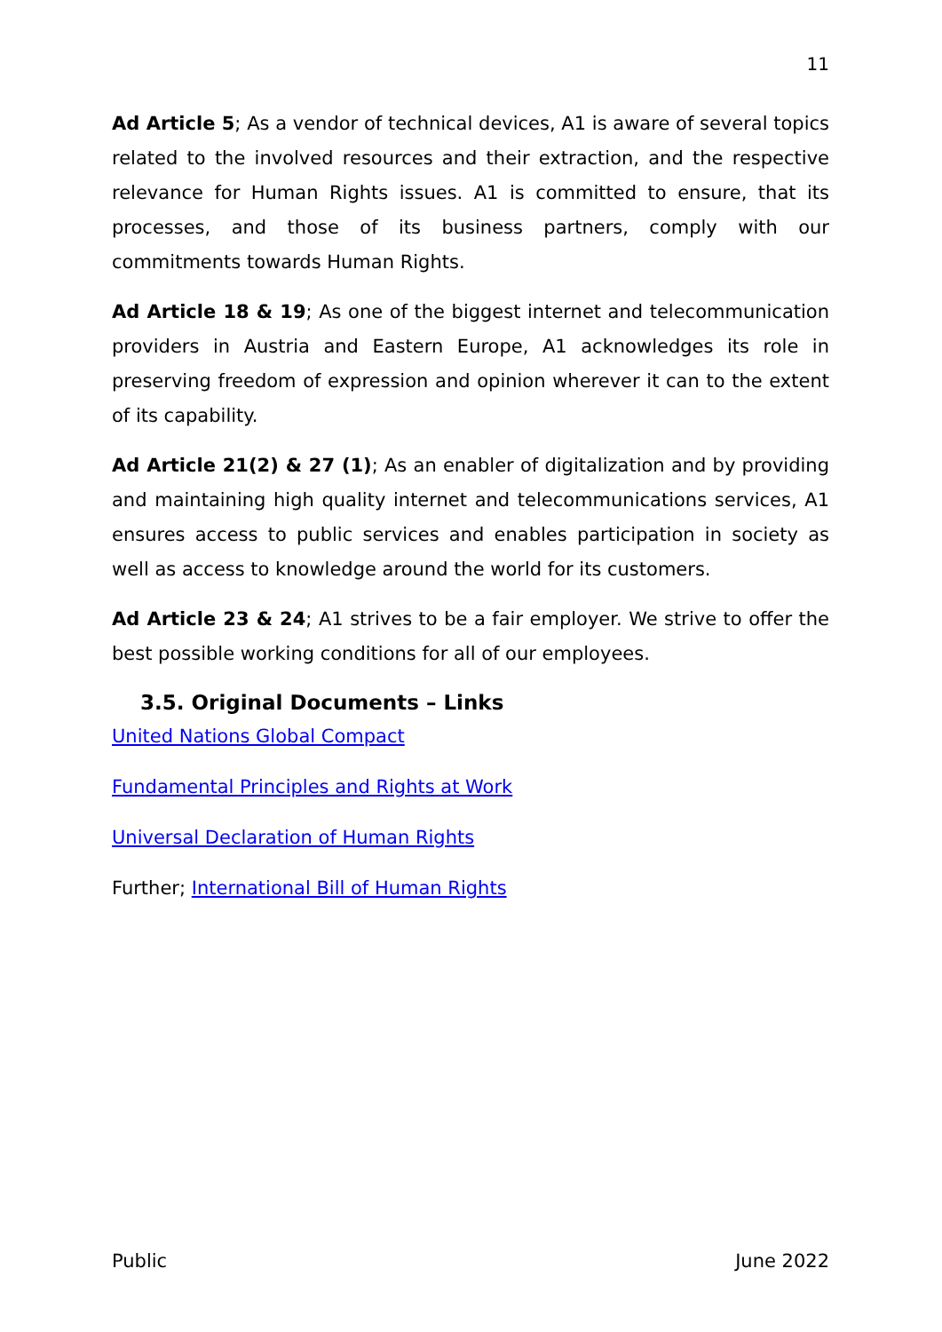11
Ad Article 5; As a vendor of technical devices, A1 is aware of several topics related to the involved resources and their extraction, and the respective relevance for Human Rights issues. A1 is committed to ensure, that its processes, and those of its business partners, comply with our commitments towards Human Rights.
Ad Article 18 & 19; As one of the biggest internet and telecommunication providers in Austria and Eastern Europe, A1 acknowledges its role in preserving freedom of expression and opinion wherever it can to the extent of its capability.
Ad Article 21(2) & 27 (1); As an enabler of digitalization and by providing and maintaining high quality internet and telecommunications services, A1 ensures access to public services and enables participation in society as well as access to knowledge around the world for its customers.
Ad Article 23 & 24; A1 strives to be a fair employer. We strive to offer the best possible working conditions for all of our employees.
3.5. Original Documents – Links
United Nations Global Compact
Fundamental Principles and Rights at Work
Universal Declaration of Human Rights
Further; International Bill of Human Rights
Public June 2022